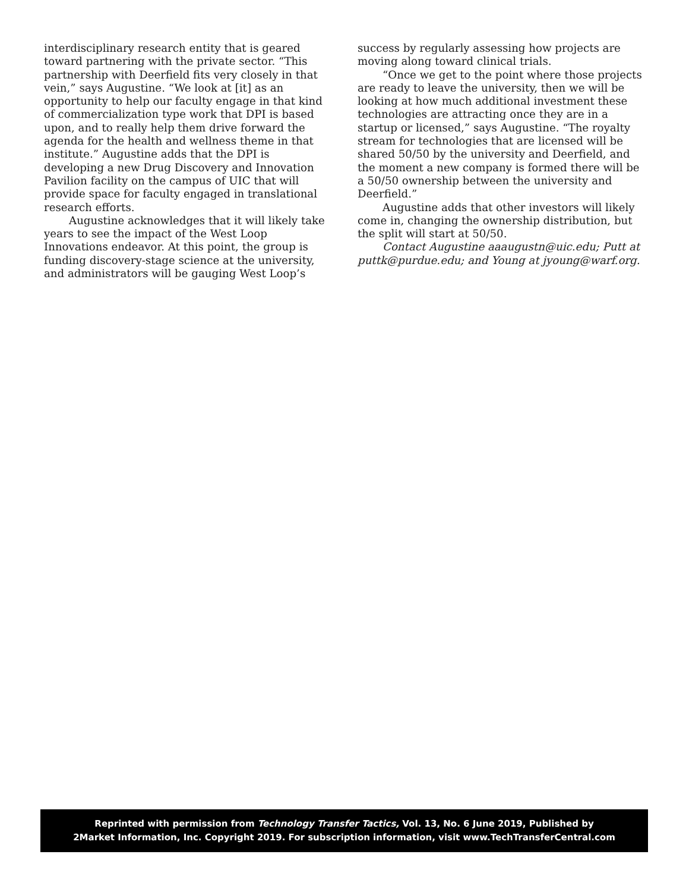interdisciplinary research entity that is geared toward partnering with the private sector. “This partnership with Deerfield fits very closely in that vein,” says Augustine. “We look at [it] as an opportunity to help our faculty engage in that kind of commercialization type work that DPI is based upon, and to really help them drive forward the agenda for the health and wellness theme in that institute.” Augustine adds that the DPI is developing a new Drug Discovery and Innovation Pavilion facility on the campus of UIC that will provide space for faculty engaged in translational research efforts.
Augustine acknowledges that it will likely take years to see the impact of the West Loop Innovations endeavor. At this point, the group is funding discovery-stage science at the university, and administrators will be gauging West Loop’s
success by regularly assessing how projects are moving along toward clinical trials.
“Once we get to the point where those projects are ready to leave the university, then we will be looking at how much additional investment these technologies are attracting once they are in a startup or licensed,” says Augustine. “The royalty stream for technologies that are licensed will be shared 50/50 by the university and Deerfield, and the moment a new company is formed there will be a 50/50 ownership between the university and Deerfield.”
Augustine adds that other investors will likely come in, changing the ownership distribution, but the split will start at 50/50.
Contact Augustine aaaugustn@uic.edu; Putt at puttk@purdue.edu; and Young at jyoung@warf.org.
Reprinted with permission from Technology Transfer Tactics, Vol. 13, No. 6 June 2019, Published by
2Market Information, Inc. Copyright 2019. For subscription information, visit www.TechTransferCentral.com